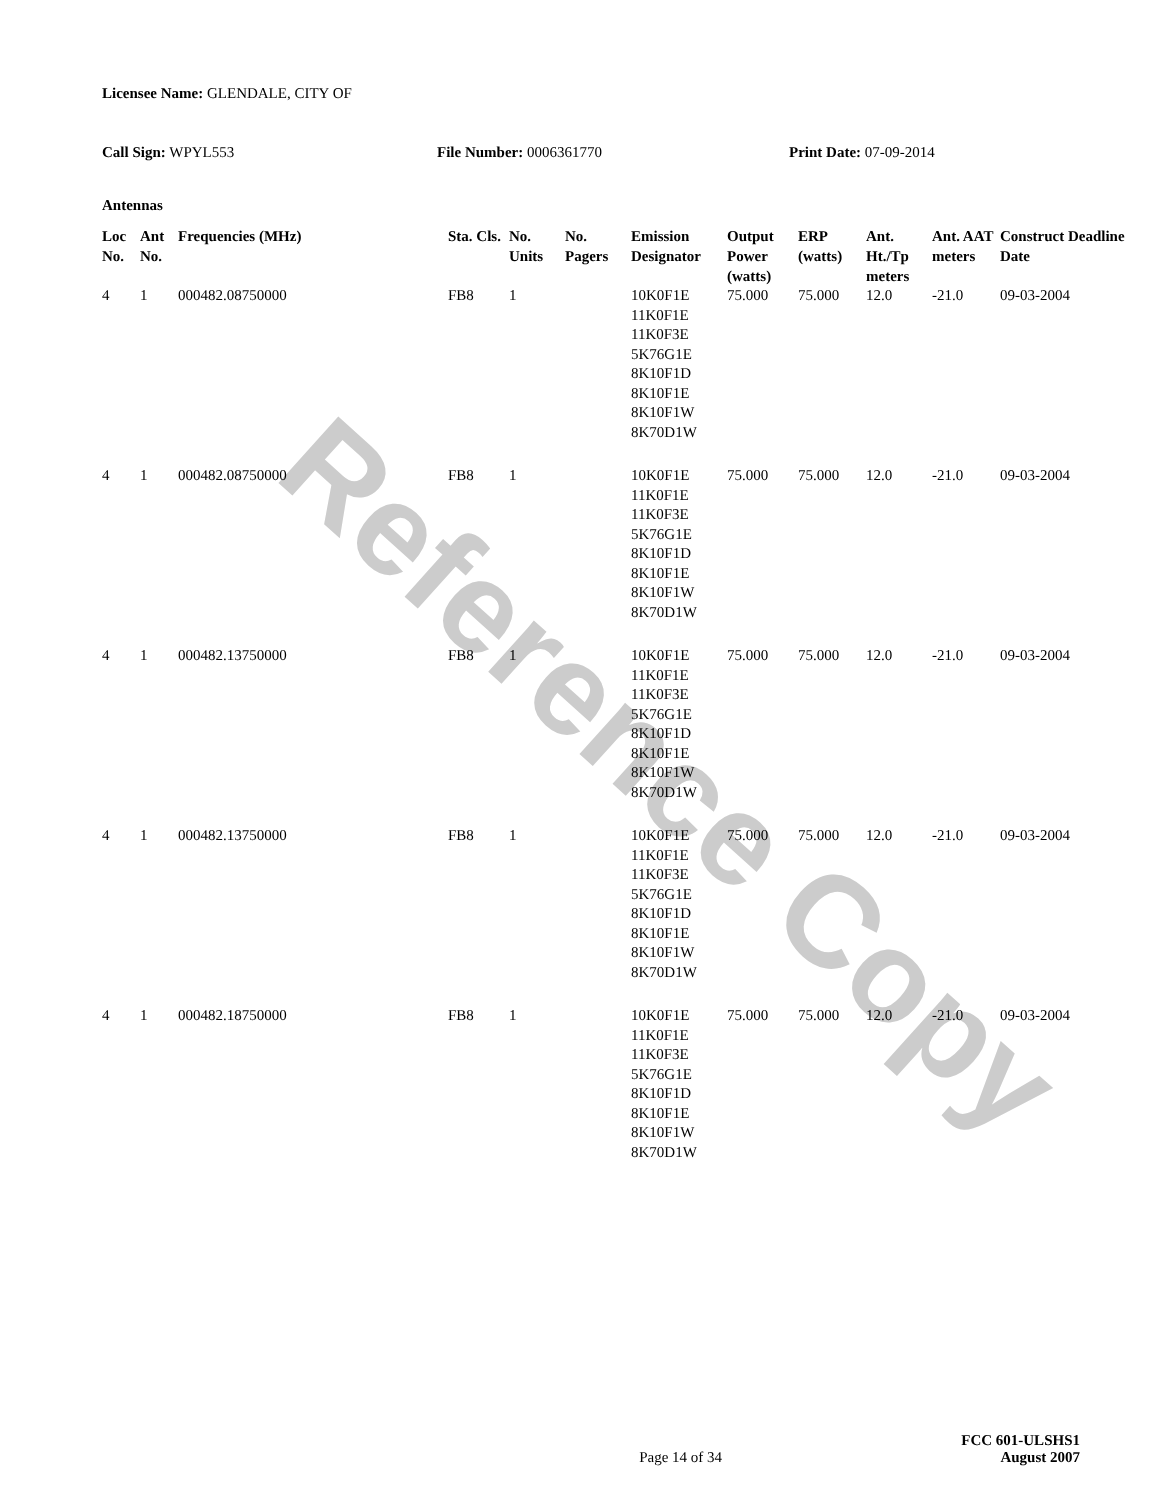Reference Copy
Licensee Name: GLENDALE, CITY OF
Call Sign: WPYL553 File Number: 0006361770 Print Date: 07-09-2014
Antennas
| Loc No. | Ant No. | Frequencies (MHz) | Sta. Cls. | No. Units | No. Pagers | Emission Designator | Output Power (watts) | ERP (watts) | Ant. Ht./Tp meters | Ant. AAT meters | Construct Deadline Date |
| --- | --- | --- | --- | --- | --- | --- | --- | --- | --- | --- | --- |
| 4 | 1 | 000482.08750000 | FB8 | 1 | | 10K0F1E 11K0F1E 11K0F3E 5K76G1E 8K10F1D 8K10F1E 8K10F1W 8K70D1W | 75.000 | 75.000 | 12.0 | -21.0 | 09-03-2004 |
| 4 | 1 | 000482.08750000 | FB8 | 1 | | 10K0F1E 11K0F1E 11K0F3E 5K76G1E 8K10F1D 8K10F1E 8K10F1W 8K70D1W | 75.000 | 75.000 | 12.0 | -21.0 | 09-03-2004 |
| 4 | 1 | 000482.13750000 | FB8 | 1 | | 10K0F1E 11K0F1E 11K0F3E 5K76G1E 8K10F1D 8K10F1E 8K10F1W 8K70D1W | 75.000 | 75.000 | 12.0 | -21.0 | 09-03-2004 |
| 4 | 1 | 000482.13750000 | FB8 | 1 | | 10K0F1E 11K0F1E 11K0F3E 5K76G1E 8K10F1D 8K10F1E 8K10F1W 8K70D1W | 75.000 | 75.000 | 12.0 | -21.0 | 09-03-2004 |
| 4 | 1 | 000482.18750000 | FB8 | 1 | | 10K0F1E 11K0F1E 11K0F3E 5K76G1E 8K10F1D 8K10F1E 8K10F1W 8K70D1W | 75.000 | 75.000 | 12.0 | -21.0 | 09-03-2004 |
Page 14 of 34
FCC 601-ULSHS1
August 2007